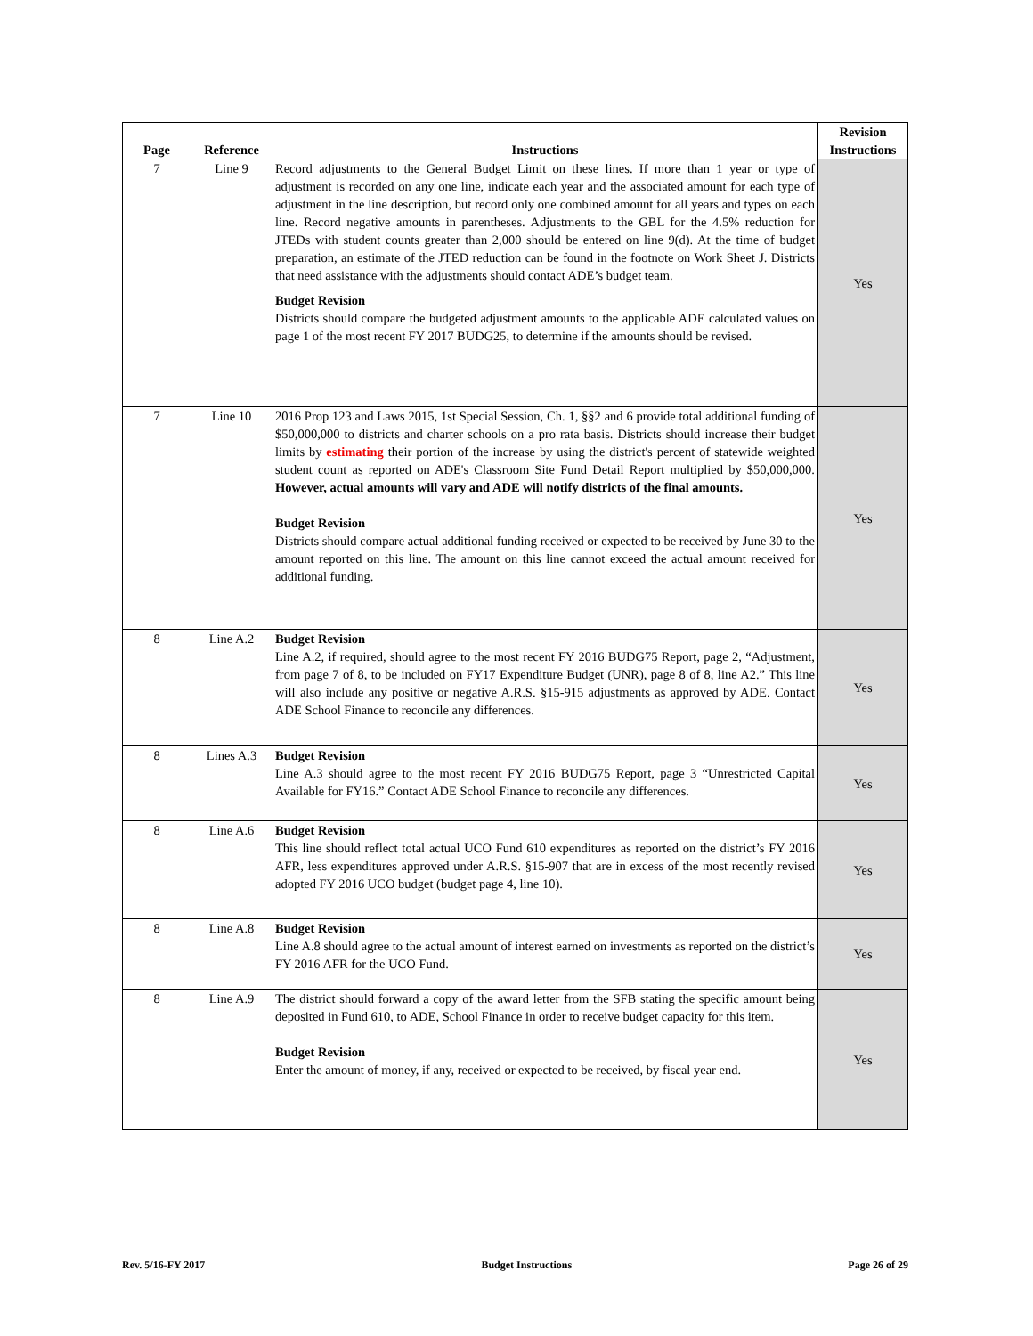| Page | Reference | Instructions | Revision Instructions |
| --- | --- | --- | --- |
| 7 | Line 9 | Record adjustments to the General Budget Limit on these lines. If more than 1 year or type of adjustment is recorded on any one line, indicate each year and the associated amount for each type of adjustment in the line description, but record only one combined amount for all years and types on each line. Record negative amounts in parentheses. Adjustments to the GBL for the 4.5% reduction for JTEDs with student counts greater than 2,000 should be entered on line 9(d). At the time of budget preparation, an estimate of the JTED reduction can be found in the footnote on Work Sheet J. Districts that need assistance with the adjustments should contact ADE’s budget team. Budget Revision Districts should compare the budgeted adjustment amounts to the applicable ADE calculated values on page 1 of the most recent FY 2017 BUDG25, to determine if the amounts should be revised. | Yes |
| 7 | Line 10 | 2016 Prop 123 and Laws 2015, 1st Special Session, Ch. 1, §§2 and 6 provide total additional funding of $50,000,000 to districts and charter schools on a pro rata basis. Districts should increase their budget limits by estimating their portion of the increase by using the district's percent of statewide weighted student count as reported on ADE's Classroom Site Fund Detail Report multiplied by $50,000,000. However, actual amounts will vary and ADE will notify districts of the final amounts. Budget Revision Districts should compare actual additional funding received or expected to be received by June 30 to the amount reported on this line. The amount on this line cannot exceed the actual amount received for additional funding. | Yes |
| 8 | Line A.2 | Budget Revision Line A.2, if required, should agree to the most recent FY 2016 BUDG75 Report, page 2, “Adjustment, from page 7 of 8, to be included on FY17 Expenditure Budget (UNR), page 8 of 8, line A2.” This line will also include any positive or negative A.R.S. §15-915 adjustments as approved by ADE. Contact ADE School Finance to reconcile any differences. | Yes |
| 8 | Lines A.3 | Budget Revision Line A.3 should agree to the most recent FY 2016 BUDG75 Report, page 3 “Unrestricted Capital Available for FY16.” Contact ADE School Finance to reconcile any differences. | Yes |
| 8 | Line A.6 | Budget Revision This line should reflect total actual UCO Fund 610 expenditures as reported on the district’s FY 2016 AFR, less expenditures approved under A.R.S. §15-907 that are in excess of the most recently revised adopted FY 2016 UCO budget (budget page 4, line 10). | Yes |
| 8 | Line A.8 | Budget Revision Line A.8 should agree to the actual amount of interest earned on investments as reported on the district’s FY 2016 AFR for the UCO Fund. | Yes |
| 8 | Line A.9 | The district should forward a copy of the award letter from the SFB stating the specific amount being deposited in Fund 610, to ADE, School Finance in order to receive budget capacity for this item. Budget Revision Enter the amount of money, if any, received or expected to be received, by fiscal year end. | Yes |
Rev. 5/16-FY 2017 Budget Instructions Page 26 of 29